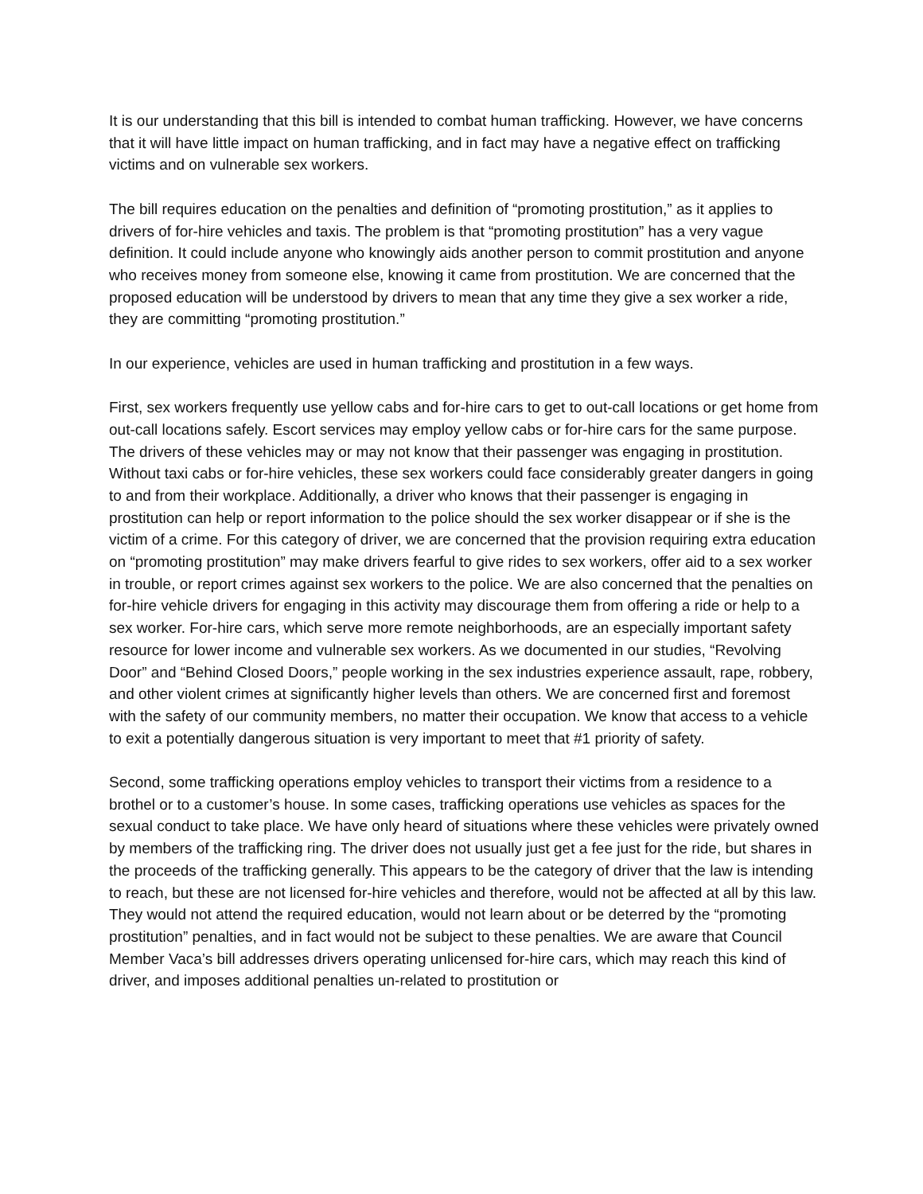It is our understanding that this bill is intended to combat human trafficking. However, we have concerns that it will have little impact on human trafficking, and in fact may have a negative effect on trafficking victims and on vulnerable sex workers.
The bill requires education on the penalties and definition of “promoting prostitution,” as it applies to drivers of for-hire vehicles and taxis. The problem is that “promoting prostitution” has a very vague definition. It could include anyone who knowingly aids another person to commit prostitution and anyone who receives money from someone else, knowing it came from prostitution. We are concerned that the proposed education will be understood by drivers to mean that any time they give a sex worker a ride, they are committing “promoting prostitution.”
In our experience, vehicles are used in human trafficking and prostitution in a few ways.
First, sex workers frequently use yellow cabs and for-hire cars to get to out-call locations or get home from out-call locations safely. Escort services may employ yellow cabs or for-hire cars for the same purpose. The drivers of these vehicles may or may not know that their passenger was engaging in prostitution. Without taxi cabs or for-hire vehicles, these sex workers could face considerably greater dangers in going to and from their workplace. Additionally, a driver who knows that their passenger is engaging in prostitution can help or report information to the police should the sex worker disappear or if she is the victim of a crime. For this category of driver, we are concerned that the provision requiring extra education on “promoting prostitution” may make drivers fearful to give rides to sex workers, offer aid to a sex worker in trouble, or report crimes against sex workers to the police. We are also concerned that the penalties on for-hire vehicle drivers for engaging in this activity may discourage them from offering a ride or help to a sex worker. For-hire cars, which serve more remote neighborhoods, are an especially important safety resource for lower income and vulnerable sex workers. As we documented in our studies, “Revolving Door” and “Behind Closed Doors,” people working in the sex industries experience assault, rape, robbery, and other violent crimes at significantly higher levels than others. We are concerned first and foremost with the safety of our community members, no matter their occupation. We know that access to a vehicle to exit a potentially dangerous situation is very important to meet that #1 priority of safety.
Second, some trafficking operations employ vehicles to transport their victims from a residence to a brothel or to a customer’s house. In some cases, trafficking operations use vehicles as spaces for the sexual conduct to take place. We have only heard of situations where these vehicles were privately owned by members of the trafficking ring. The driver does not usually just get a fee just for the ride, but shares in the proceeds of the trafficking generally. This appears to be the category of driver that the law is intending to reach, but these are not licensed for-hire vehicles and therefore, would not be affected at all by this law. They would not attend the required education, would not learn about or be deterred by the “promoting prostitution” penalties, and in fact would not be subject to these penalties. We are aware that Council Member Vaca’s bill addresses drivers operating unlicensed for-hire cars, which may reach this kind of driver, and imposes additional penalties un-related to prostitution or